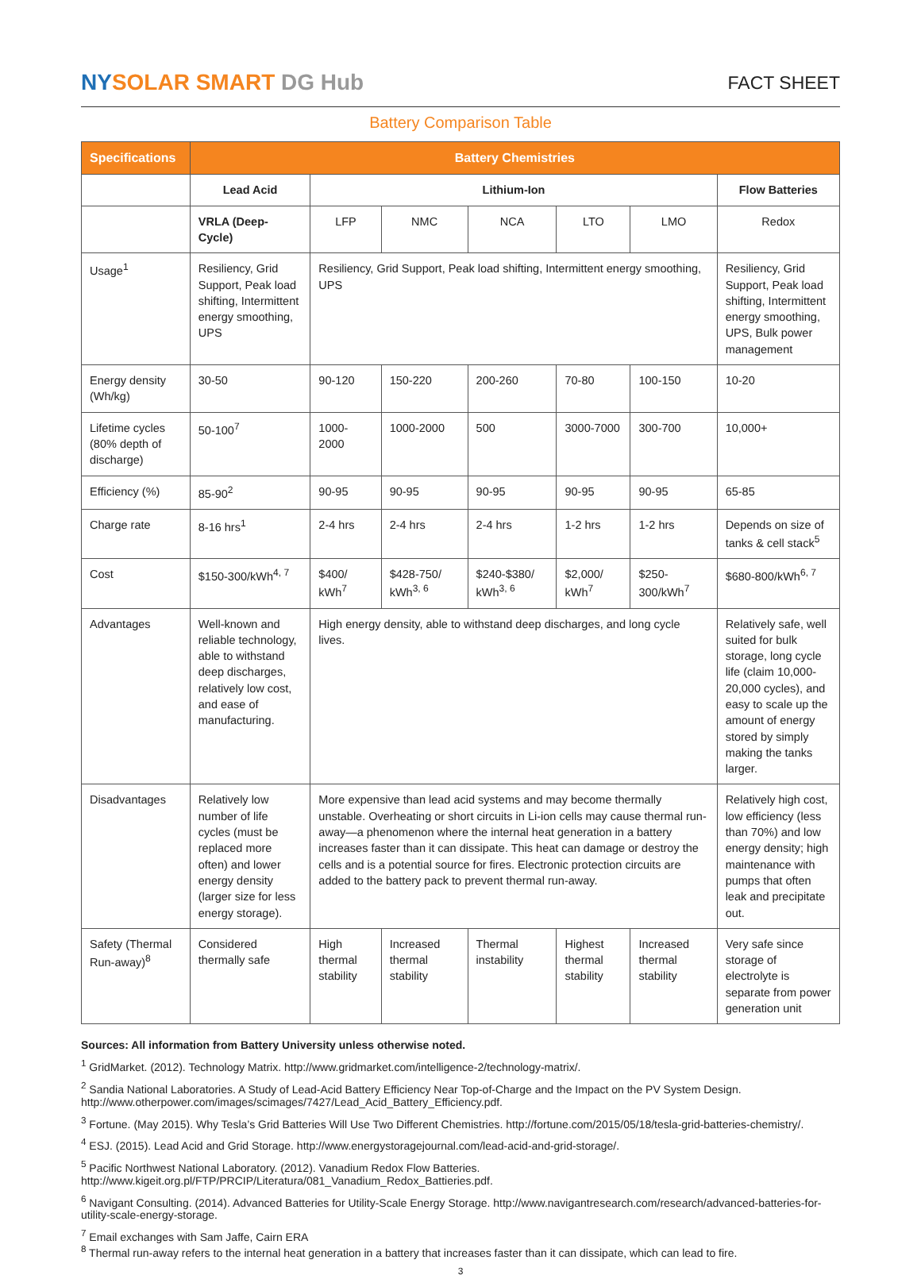NY SOLAR SMART DG Hub
FACT SHEET
Battery Comparison Table
| Specifications | Battery Chemistries | | | | | | |
| --- | --- | --- | --- | --- | --- | --- | --- |
| | Lead Acid | Lithium-Ion | | | | | Flow Batteries |
| | VRLA (Deep-Cycle) | LFP | NMC | NCA | LTO | LMO | Redox |
| Usage<sup>1</sup> | Resiliency, Grid Support, Peak load shifting, Intermittent energy smoothing, UPS | Resiliency, Grid Support, Peak load shifting, Intermittent energy smoothing, UPS | | | | | Resiliency, Grid Support, Peak load shifting, Intermittent energy smoothing, UPS, Bulk power management |
| Energy density (Wh/kg) | 30-50 | 90-120 | 150-220 | 200-260 | 70-80 | 100-150 | 10-20 |
| Lifetime cycles (80% depth of discharge) | 50-100<sup>7</sup> | 1000-2000 | 1000-2000 | 500 | 3000-7000 | 300-700 | 10,000+ |
| Efficiency (%) | 85-90<sup>2</sup> | 90-95 | 90-95 | 90-95 | 90-95 | 90-95 | 65-85 |
| Charge rate | 8-16 hrs<sup>1</sup> | 2-4 hrs | 2-4 hrs | 2-4 hrs | 1-2 hrs | 1-2 hrs | Depends on size of tanks & cell stack<sup>5</sup> |
| Cost | $150-300/kWh<sup>4, 7</sup> | $400/ kWh<sup>7</sup> | $428-750/ kWh<sup>3, 6</sup> | $240-$380/ kWh<sup>3, 6</sup> | $2,000/ kWh<sup>7</sup> | $250-300/kWh<sup>7</sup> | $680-800/kWh<sup>6, 7</sup> |
| Advantages | Well-known and reliable technology, able to withstand deep discharges, relatively low cost, and ease of manufacturing. | High energy density, able to withstand deep discharges, and long cycle lives. | | | | | Relatively safe, well suited for bulk storage, long cycle life (claim 10,000-20,000 cycles), and easy to scale up the amount of energy stored by simply making the tanks larger. |
| Disadvantages | Relatively low number of life cycles (must be replaced more often) and lower energy density (larger size for less energy storage). | More expensive than lead acid systems and may become thermally unstable. Overheating or short circuits in Li-ion cells may cause thermal run-away—a phenomenon where the internal heat generation in a battery increases faster than it can dissipate. This heat can damage or destroy the cells and is a potential source for fires. Electronic protection circuits are added to the battery pack to prevent thermal run-away. | | | | | Relatively high cost, low efficiency (less than 70%) and low energy density; high maintenance with pumps that often leak and precipitate out. |
| Safety (Thermal Run-away)<sup>8</sup> | Considered thermally safe | High thermal stability | Increased thermal stability | Thermal instability | Highest thermal stability | Increased thermal stability | Very safe since storage of electrolyte is separate from power generation unit |
Sources: All information from Battery University unless otherwise noted.
<sup>1</sup> GridMarket. (2012). Technology Matrix. http://www.gridmarket.com/intelligence-2/technology-matrix/.
<sup>2</sup> Sandia National Laboratories. A Study of Lead-Acid Battery Efficiency Near Top-of-Charge and the Impact on the PV System Design. http://www.otherpower.com/images/scimages/7427/Lead_Acid_Battery_Efficiency.pdf.
<sup>3</sup> Fortune. (May 2015). Why Tesla’s Grid Batteries Will Use Two Different Chemistries. http://fortune.com/2015/05/18/tesla-grid-batteries-chemistry/.
<sup>4</sup> ESJ. (2015). Lead Acid and Grid Storage. http://www.energystoragejournal.com/lead-acid-and-grid-storage/.
<sup>5</sup> Pacific Northwest National Laboratory. (2012). Vanadium Redox Flow Batteries. http://www.kigeit.org.pl/FTP/PRCIP/Literatura/081_Vanadium_Redox_Battieries.pdf.
<sup>6</sup> Navigant Consulting. (2014). Advanced Batteries for Utility-Scale Energy Storage. http://www.navigantresearch.com/research/advanced-batteries-for-utility-scale-energy-storage.
<sup>7</sup> Email exchanges with Sam Jaffe, Cairn ERA
<sup>8</sup> Thermal run-away refers to the internal heat generation in a battery that increases faster than it can dissipate, which can lead to fire.
3